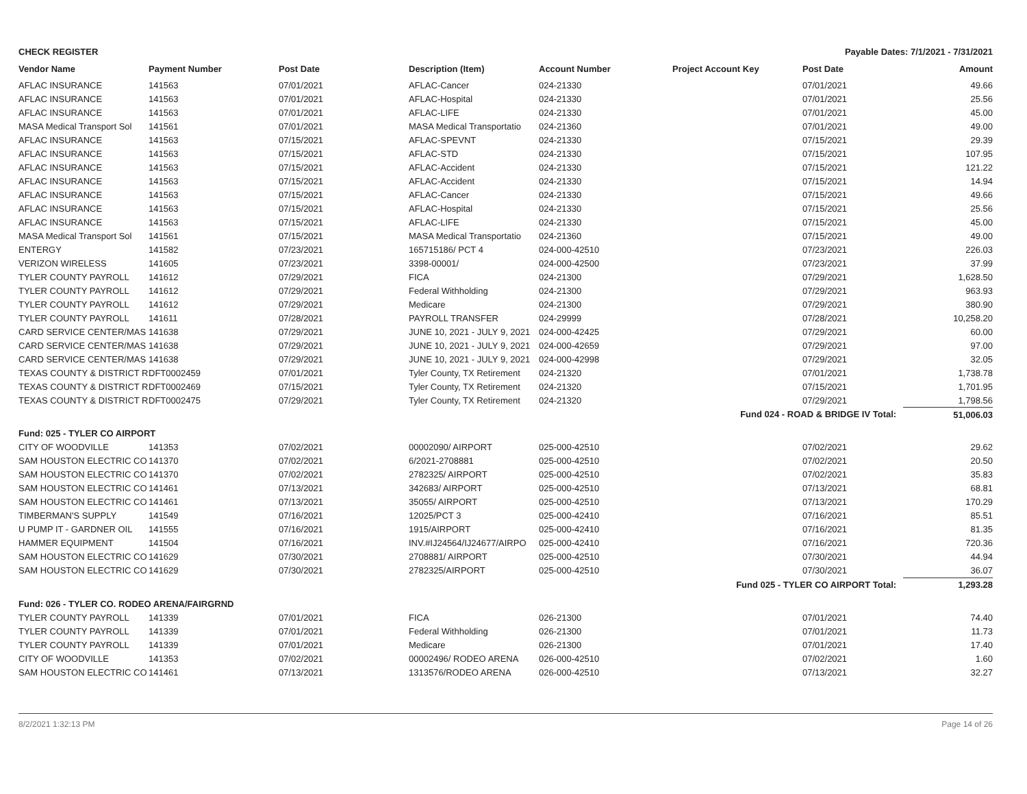CHECK REGISTER Payable Dates: 7/1/2021 - 7/31/2021
| Vendor Name | Payment Number | Post Date | Description (Item) | Account Number | Project Account Key | Post Date | Amount |
| --- | --- | --- | --- | --- | --- | --- | --- |
| AFLAC INSURANCE | 141563 | 07/01/2021 | AFLAC-Cancer | 024-21330 | | 07/01/2021 | 49.66 |
| AFLAC INSURANCE | 141563 | 07/01/2021 | AFLAC-Hospital | 024-21330 | | 07/01/2021 | 25.56 |
| AFLAC INSURANCE | 141563 | 07/01/2021 | AFLAC-LIFE | 024-21330 | | 07/01/2021 | 45.00 |
| MASA Medical Transport Sol | 141561 | 07/01/2021 | MASA Medical Transportatio | 024-21360 | | 07/01/2021 | 49.00 |
| AFLAC INSURANCE | 141563 | 07/15/2021 | AFLAC-SPEVNT | 024-21330 | | 07/15/2021 | 29.39 |
| AFLAC INSURANCE | 141563 | 07/15/2021 | AFLAC-STD | 024-21330 | | 07/15/2021 | 107.95 |
| AFLAC INSURANCE | 141563 | 07/15/2021 | AFLAC-Accident | 024-21330 | | 07/15/2021 | 121.22 |
| AFLAC INSURANCE | 141563 | 07/15/2021 | AFLAC-Accident | 024-21330 | | 07/15/2021 | 14.94 |
| AFLAC INSURANCE | 141563 | 07/15/2021 | AFLAC-Cancer | 024-21330 | | 07/15/2021 | 49.66 |
| AFLAC INSURANCE | 141563 | 07/15/2021 | AFLAC-Hospital | 024-21330 | | 07/15/2021 | 25.56 |
| AFLAC INSURANCE | 141563 | 07/15/2021 | AFLAC-LIFE | 024-21330 | | 07/15/2021 | 45.00 |
| MASA Medical Transport Sol | 141561 | 07/15/2021 | MASA Medical Transportatio | 024-21360 | | 07/15/2021 | 49.00 |
| ENTERGY | 141582 | 07/23/2021 | 165715186/ PCT 4 | 024-000-42510 | | 07/23/2021 | 226.03 |
| VERIZON WIRELESS | 141605 | 07/23/2021 | 3398-00001/ | 024-000-42500 | | 07/23/2021 | 37.99 |
| TYLER COUNTY PAYROLL | 141612 | 07/29/2021 | FICA | 024-21300 | | 07/29/2021 | 1,628.50 |
| TYLER COUNTY PAYROLL | 141612 | 07/29/2021 | Federal Withholding | 024-21300 | | 07/29/2021 | 963.93 |
| TYLER COUNTY PAYROLL | 141612 | 07/29/2021 | Medicare | 024-21300 | | 07/29/2021 | 380.90 |
| TYLER COUNTY PAYROLL | 141611 | 07/28/2021 | PAYROLL TRANSFER | 024-29999 | | 07/28/2021 | 10,258.20 |
| CARD SERVICE CENTER/MAS | 141638 | 07/29/2021 | JUNE 10, 2021 - JULY 9, 2021 | 024-000-42425 | | 07/29/2021 | 60.00 |
| CARD SERVICE CENTER/MAS | 141638 | 07/29/2021 | JUNE 10, 2021 - JULY 9, 2021 | 024-000-42659 | | 07/29/2021 | 97.00 |
| CARD SERVICE CENTER/MAS | 141638 | 07/29/2021 | JUNE 10, 2021 - JULY 9, 2021 | 024-000-42998 | | 07/29/2021 | 32.05 |
| TEXAS COUNTY & DISTRICT R | DFT0002459 | 07/01/2021 | Tyler County, TX Retirement | 024-21320 | | 07/01/2021 | 1,738.78 |
| TEXAS COUNTY & DISTRICT R | DFT0002469 | 07/15/2021 | Tyler County, TX Retirement | 024-21320 | | 07/15/2021 | 1,701.95 |
| TEXAS COUNTY & DISTRICT R | DFT0002475 | 07/29/2021 | Tyler County, TX Retirement | 024-21320 | | 07/29/2021 | 1,798.56 |
| Fund 024 - ROAD & BRIDGE IV Total: | | | | | | | 51,006.03 |
| Fund: 025 - TYLER CO AIRPORT | | | | | | | |
| CITY OF WOODVILLE | 141353 | 07/02/2021 | 00002090/ AIRPORT | 025-000-42510 | | 07/02/2021 | 29.62 |
| SAM HOUSTON ELECTRIC CO | 141370 | 07/02/2021 | 6/2021-2708881 | 025-000-42510 | | 07/02/2021 | 20.50 |
| SAM HOUSTON ELECTRIC CO | 141370 | 07/02/2021 | 2782325/ AIRPORT | 025-000-42510 | | 07/02/2021 | 35.83 |
| SAM HOUSTON ELECTRIC CO | 141461 | 07/13/2021 | 342683/ AIRPORT | 025-000-42510 | | 07/13/2021 | 68.81 |
| SAM HOUSTON ELECTRIC CO | 141461 | 07/13/2021 | 35055/ AIRPORT | 025-000-42510 | | 07/13/2021 | 170.29 |
| TIMBERMAN'S SUPPLY | 141549 | 07/16/2021 | 12025/PCT 3 | 025-000-42410 | | 07/16/2021 | 85.51 |
| U PUMP IT - GARDNER OIL | 141555 | 07/16/2021 | 1915/AIRPORT | 025-000-42410 | | 07/16/2021 | 81.35 |
| HAMMER EQUIPMENT | 141504 | 07/16/2021 | INV.#IJ24564/IJ24677/AIRPO | 025-000-42410 | | 07/16/2021 | 720.36 |
| SAM HOUSTON ELECTRIC CO | 141629 | 07/30/2021 | 2708881/ AIRPORT | 025-000-42510 | | 07/30/2021 | 44.94 |
| SAM HOUSTON ELECTRIC CO | 141629 | 07/30/2021 | 2782325/AIRPORT | 025-000-42510 | | 07/30/2021 | 36.07 |
| Fund 025 - TYLER CO AIRPORT Total: | | | | | | | 1,293.28 |
| Fund: 026 - TYLER CO. RODEO ARENA/FAIRGRND | | | | | | | |
| TYLER COUNTY PAYROLL | 141339 | 07/01/2021 | FICA | 026-21300 | | 07/01/2021 | 74.40 |
| TYLER COUNTY PAYROLL | 141339 | 07/01/2021 | Federal Withholding | 026-21300 | | 07/01/2021 | 11.73 |
| TYLER COUNTY PAYROLL | 141339 | 07/01/2021 | Medicare | 026-21300 | | 07/01/2021 | 17.40 |
| CITY OF WOODVILLE | 141353 | 07/02/2021 | 00002496/ RODEO ARENA | 026-000-42510 | | 07/02/2021 | 1.60 |
| SAM HOUSTON ELECTRIC CO | 141461 | 07/13/2021 | 1313576/RODEO ARENA | 026-000-42510 | | 07/13/2021 | 32.27 |
8/2/2021 1:32:13 PM Page 14 of 26